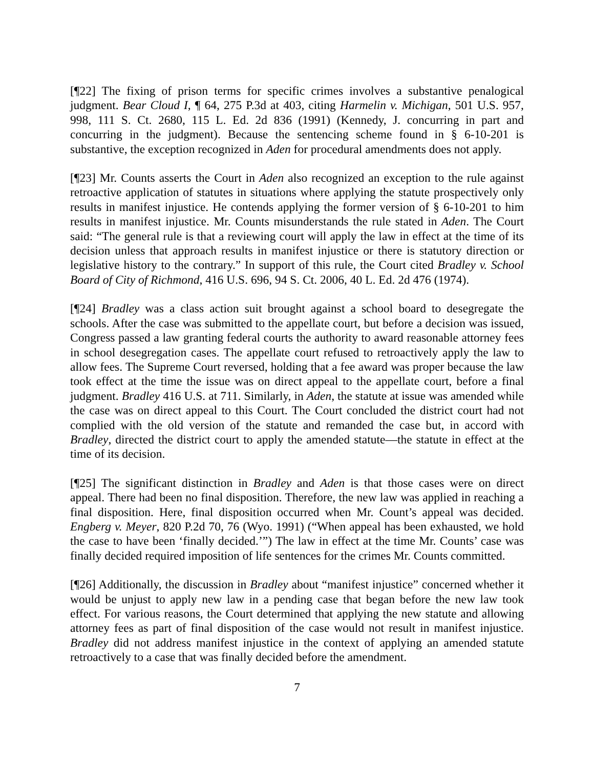[¶22] The fixing of prison terms for specific crimes involves a substantive penalogical judgment. Bear Cloud I, ¶ 64, 275 P.3d at 403, citing Harmelin v. Michigan, 501 U.S. 957, 998, 111 S. Ct. 2680, 115 L. Ed. 2d 836 (1991) (Kennedy, J. concurring in part and concurring in the judgment). Because the sentencing scheme found in § 6-10-201 is substantive, the exception recognized in Aden for procedural amendments does not apply.
[¶23] Mr. Counts asserts the Court in Aden also recognized an exception to the rule against retroactive application of statutes in situations where applying the statute prospectively only results in manifest injustice. He contends applying the former version of § 6-10-201 to him results in manifest injustice. Mr. Counts misunderstands the rule stated in Aden. The Court said: “The general rule is that a reviewing court will apply the law in effect at the time of its decision unless that approach results in manifest injustice or there is statutory direction or legislative history to the contrary.” In support of this rule, the Court cited Bradley v. School Board of City of Richmond, 416 U.S. 696, 94 S. Ct. 2006, 40 L. Ed. 2d 476 (1974).
[¶24] Bradley was a class action suit brought against a school board to desegregate the schools. After the case was submitted to the appellate court, but before a decision was issued, Congress passed a law granting federal courts the authority to award reasonable attorney fees in school desegregation cases. The appellate court refused to retroactively apply the law to allow fees. The Supreme Court reversed, holding that a fee award was proper because the law took effect at the time the issue was on direct appeal to the appellate court, before a final judgment. Bradley 416 U.S. at 711. Similarly, in Aden, the statute at issue was amended while the case was on direct appeal to this Court. The Court concluded the district court had not complied with the old version of the statute and remanded the case but, in accord with Bradley, directed the district court to apply the amended statute—the statute in effect at the time of its decision.
[¶25] The significant distinction in Bradley and Aden is that those cases were on direct appeal. There had been no final disposition. Therefore, the new law was applied in reaching a final disposition. Here, final disposition occurred when Mr. Count’s appeal was decided. Engberg v. Meyer, 820 P.2d 70, 76 (Wyo. 1991) (“When appeal has been exhausted, we hold the case to have been ‘finally decided.’”) The law in effect at the time Mr. Counts’ case was finally decided required imposition of life sentences for the crimes Mr. Counts committed.
[¶26] Additionally, the discussion in Bradley about “manifest injustice” concerned whether it would be unjust to apply new law in a pending case that began before the new law took effect. For various reasons, the Court determined that applying the new statute and allowing attorney fees as part of final disposition of the case would not result in manifest injustice. Bradley did not address manifest injustice in the context of applying an amended statute retroactively to a case that was finally decided before the amendment.
7